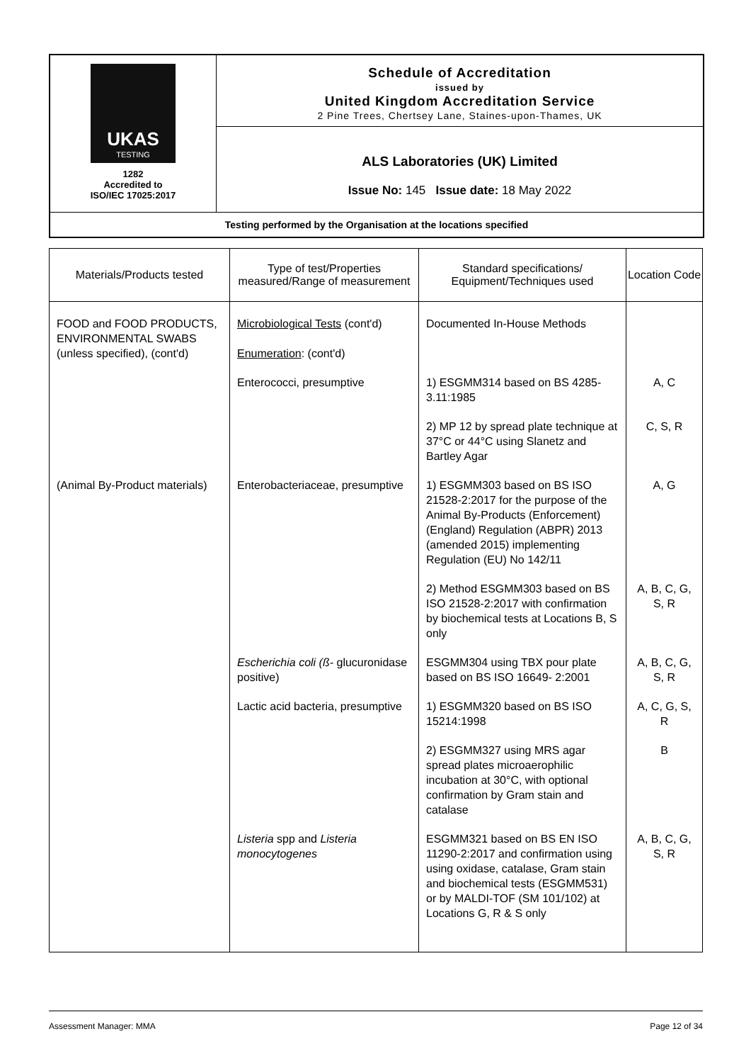| UKAS TESTING 1282 Accredited to ISO/IEC 17025:2017 | Schedule of Accreditation issued by United Kingdom Accreditation Service 2 Pine Trees, Chertsey Lane, Staines-upon-Thames, UK |
| | ALS Laboratories (UK) Limited Issue No: 145 Issue date: 18 May 2022 |
| Testing performed by the Organisation at the locations specified | |
| Materials/Products tested | Type of test/Properties measured/Range of measurement | Standard specifications/ Equipment/Techniques used | Location Code |
| --- | --- | --- | --- |
| FOOD and FOOD PRODUCTS, ENVIRONMENTAL SWABS (unless specified), (cont'd) | Microbiological Tests (cont'd) Enumeration : (cont'd) | Documented In-House Methods | |
| | Enterococci, presumptive | 1) ESGMM314 based on BS 4285-3.11:1985 | A, C |
| | | 2) MP 12 by spread plate technique at 37°C or 44°C using Slanetz and Bartley Agar | C, S, R |
| (Animal By-Product materials) | Enterobacteriaceae, presumptive | 1) ESGMM303 based on BS ISO 21528-2:2017 for the purpose of the Animal By-Products (Enforcement) (England) Regulation (ABPR) 2013 (amended 2015) implementing Regulation (EU) No 142/11 | A, G |
| | | 2) Method ESGMM303 based on BS ISO 21528-2:2017 with confirmation by biochemical tests at Locations B, S only | A, B, C, G, S, R |
| | Escherichia coli (ß- glucuronidase positive) | ESGMM304 using TBX pour plate based on BS ISO 16649- 2:2001 | A, B, C, G, S, R |
| | Lactic acid bacteria, presumptive | 1) ESGMM320 based on BS ISO 15214:1998 | A, C, G, S, R |
| | | 2) ESGMM327 using MRS agar spread plates microaerophilic incubation at 30°C, with optional confirmation by Gram stain and catalase | B |
| | Listeria spp and Listeria monocytogenes | ESGMM321 based on BS EN ISO 11290-2:2017 and confirmation using using oxidase, catalase, Gram stain and biochemical tests (ESGMM531) or by MALDI-TOF (SM 101/102) at Locations G, R & S only | A, B, C, G, S, R |
Assessment Manager: MMA Page 12 of 34